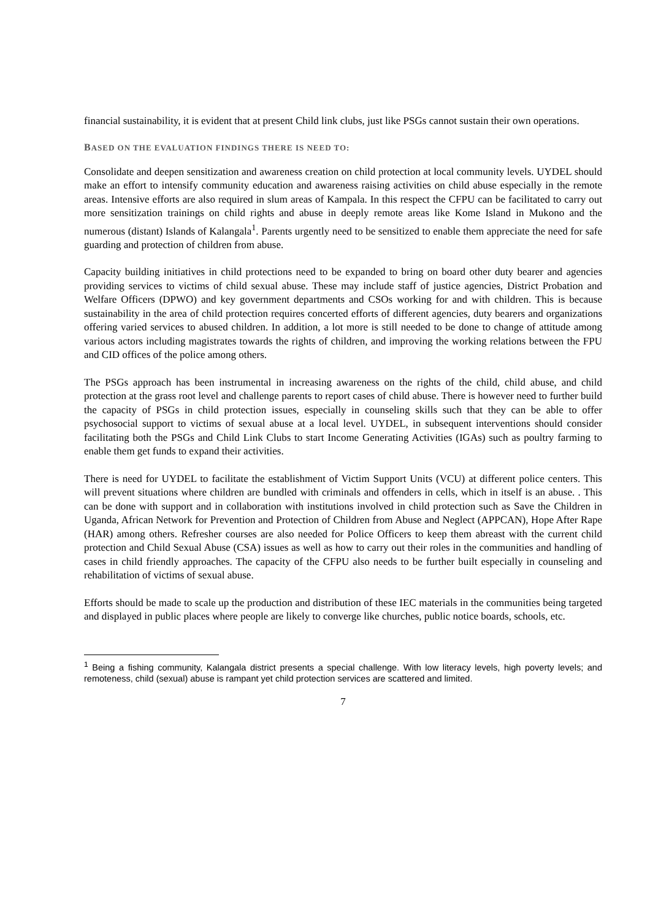financial sustainability, it is evident that at present Child link clubs, just like PSGs cannot sustain their own operations.
BASED ON THE EVALUATION FINDINGS THERE IS NEED TO:
Consolidate and deepen sensitization and awareness creation on child protection at local community levels. UYDEL should make an effort to intensify community education and awareness raising activities on child abuse especially in the remote areas. Intensive efforts are also required in slum areas of Kampala. In this respect the CFPU can be facilitated to carry out more sensitization trainings on child rights and abuse in deeply remote areas like Kome Island in Mukono and the numerous (distant) Islands of Kalangala<sup>1</sup>. Parents urgently need to be sensitized to enable them appreciate the need for safe guarding and protection of children from abuse.
Capacity building initiatives in child protections need to be expanded to bring on board other duty bearer and agencies providing services to victims of child sexual abuse. These may include staff of justice agencies, District Probation and Welfare Officers (DPWO) and key government departments and CSOs working for and with children. This is because sustainability in the area of child protection requires concerted efforts of different agencies, duty bearers and organizations offering varied services to abused children. In addition, a lot more is still needed to be done to change of attitude among various actors including magistrates towards the rights of children, and improving the working relations between the FPU and CID offices of the police among others.
The PSGs approach has been instrumental in increasing awareness on the rights of the child, child abuse, and child protection at the grass root level and challenge parents to report cases of child abuse. There is however need to further build the capacity of PSGs in child protection issues, especially in counseling skills such that they can be able to offer psychosocial support to victims of sexual abuse at a local level. UYDEL, in subsequent interventions should consider facilitating both the PSGs and Child Link Clubs to start Income Generating Activities (IGAs) such as poultry farming to enable them get funds to expand their activities.
There is need for UYDEL to facilitate the establishment of Victim Support Units (VCU) at different police centers. This will prevent situations where children are bundled with criminals and offenders in cells, which in itself is an abuse. . This can be done with support and in collaboration with institutions involved in child protection such as Save the Children in Uganda, African Network for Prevention and Protection of Children from Abuse and Neglect (APPCAN), Hope After Rape (HAR) among others. Refresher courses are also needed for Police Officers to keep them abreast with the current child protection and Child Sexual Abuse (CSA) issues as well as how to carry out their roles in the communities and handling of cases in child friendly approaches. The capacity of the CFPU also needs to be further built especially in counseling and rehabilitation of victims of sexual abuse.
Efforts should be made to scale up the production and distribution of these IEC materials in the communities being targeted and displayed in public places where people are likely to converge like churches, public notice boards, schools, etc.
<sup>1</sup> Being a fishing community, Kalangala district presents a special challenge. With low literacy levels, high poverty levels; and remoteness, child (sexual) abuse is rampant yet child protection services are scattered and limited.
7